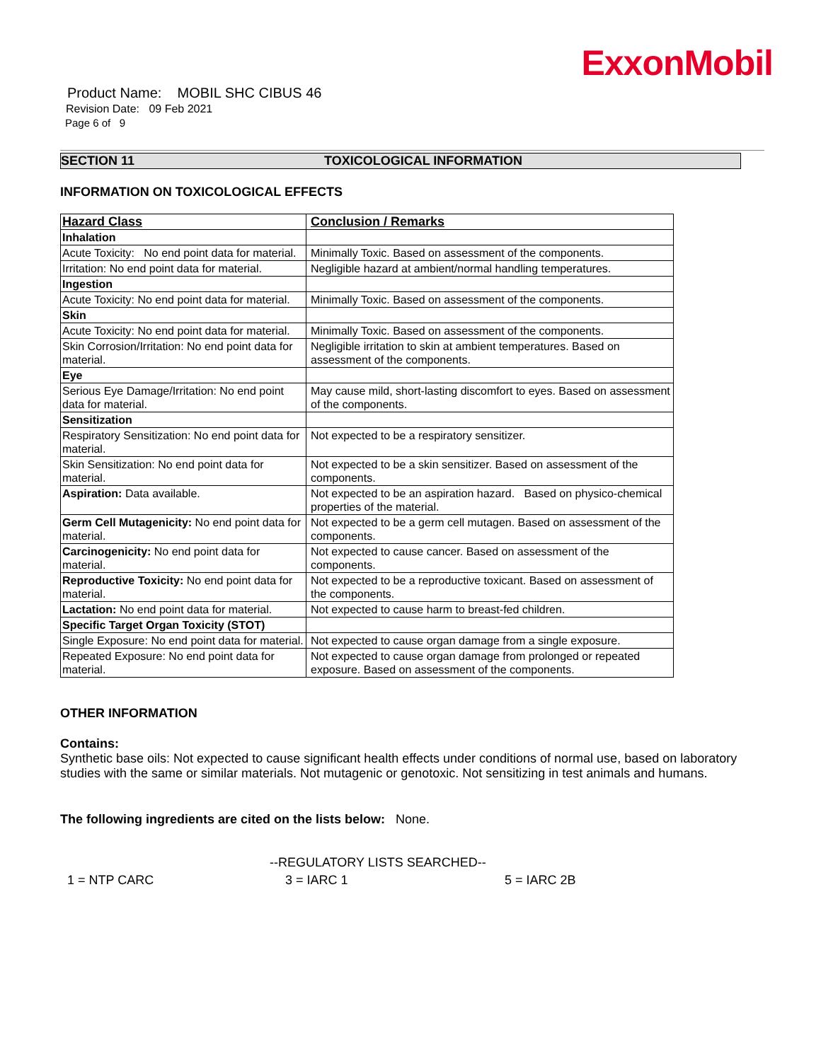ExxonMobil
Product Name: MOBIL SHC CIBUS 46
Revision Date: 09 Feb 2021
Page 6 of 9
SECTION 11 TOXICOLOGICAL INFORMATION
INFORMATION ON TOXICOLOGICAL EFFECTS
| Hazard Class | Conclusion / Remarks |
| --- | --- |
| Inhalation | |
| Acute Toxicity: No end point data for material. | Minimally Toxic. Based on assessment of the components. |
| Irritation: No end point data for material. | Negligible hazard at ambient/normal handling temperatures. |
| Ingestion | |
| Acute Toxicity: No end point data for material. | Minimally Toxic. Based on assessment of the components. |
| Skin | |
| Acute Toxicity: No end point data for material. | Minimally Toxic. Based on assessment of the components. |
| Skin Corrosion/Irritation: No end point data for material. | Negligible irritation to skin at ambient temperatures. Based on assessment of the components. |
| Eye | |
| Serious Eye Damage/Irritation: No end point data for material. | May cause mild, short-lasting discomfort to eyes. Based on assessment of the components. |
| Sensitization | |
| Respiratory Sensitization: No end point data for material. | Not expected to be a respiratory sensitizer. |
| Skin Sensitization: No end point data for material. | Not expected to be a skin sensitizer. Based on assessment of the components. |
| Aspiration: Data available. | Not expected to be an aspiration hazard. Based on physico-chemical properties of the material. |
| Germ Cell Mutagenicity: No end point data for material. | Not expected to be a germ cell mutagen. Based on assessment of the components. |
| Carcinogenicity: No end point data for material. | Not expected to cause cancer. Based on assessment of the components. |
| Reproductive Toxicity: No end point data for material. | Not expected to be a reproductive toxicant. Based on assessment of the components. |
| Lactation: No end point data for material. | Not expected to cause harm to breast-fed children. |
| Specific Target Organ Toxicity (STOT) | |
| Single Exposure: No end point data for material. | Not expected to cause organ damage from a single exposure. |
| Repeated Exposure: No end point data for material. | Not expected to cause organ damage from prolonged or repeated exposure. Based on assessment of the components. |
OTHER INFORMATION
Contains:
Synthetic base oils: Not expected to cause significant health effects under conditions of normal use, based on laboratory studies with the same or similar materials. Not mutagenic or genotoxic. Not sensitizing in test animals and humans.
The following ingredients are cited on the lists below: None.
--REGULATORY LISTS SEARCHED--
1 = NTP CARC 3 = IARC 1 5 = IARC 2B